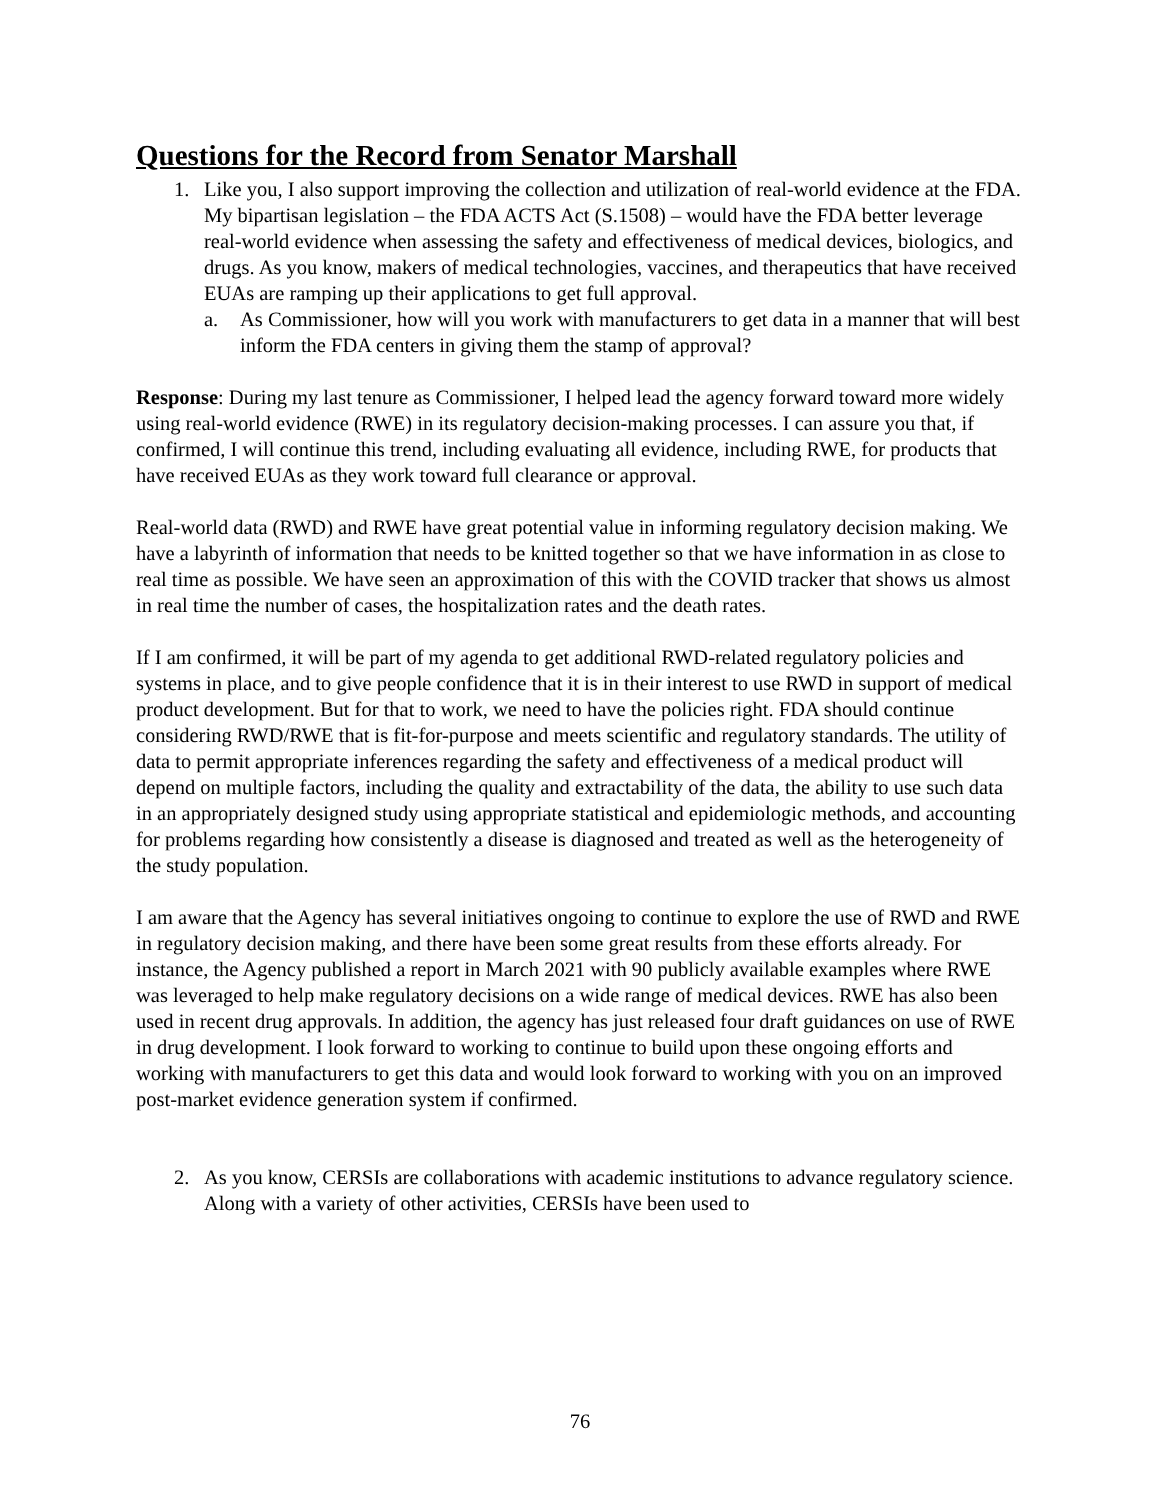Questions for the Record from Senator Marshall
1. Like you, I also support improving the collection and utilization of real-world evidence at the FDA. My bipartisan legislation – the FDA ACTS Act (S.1508) – would have the FDA better leverage real-world evidence when assessing the safety and effectiveness of medical devices, biologics, and drugs. As you know, makers of medical technologies, vaccines, and therapeutics that have received EUAs are ramping up their applications to get full approval.
a. As Commissioner, how will you work with manufacturers to get data in a manner that will best inform the FDA centers in giving them the stamp of approval?
Response: During my last tenure as Commissioner, I helped lead the agency forward toward more widely using real-world evidence (RWE) in its regulatory decision-making processes. I can assure you that, if confirmed, I will continue this trend, including evaluating all evidence, including RWE, for products that have received EUAs as they work toward full clearance or approval.
Real-world data (RWD) and RWE have great potential value in informing regulatory decision making. We have a labyrinth of information that needs to be knitted together so that we have information in as close to real time as possible. We have seen an approximation of this with the COVID tracker that shows us almost in real time the number of cases, the hospitalization rates and the death rates.
If I am confirmed, it will be part of my agenda to get additional RWD-related regulatory policies and systems in place, and to give people confidence that it is in their interest to use RWD in support of medical product development. But for that to work, we need to have the policies right. FDA should continue considering RWD/RWE that is fit-for-purpose and meets scientific and regulatory standards. The utility of data to permit appropriate inferences regarding the safety and effectiveness of a medical product will depend on multiple factors, including the quality and extractability of the data, the ability to use such data in an appropriately designed study using appropriate statistical and epidemiologic methods, and accounting for problems regarding how consistently a disease is diagnosed and treated as well as the heterogeneity of the study population.
I am aware that the Agency has several initiatives ongoing to continue to explore the use of RWD and RWE in regulatory decision making, and there have been some great results from these efforts already. For instance, the Agency published a report in March 2021 with 90 publicly available examples where RWE was leveraged to help make regulatory decisions on a wide range of medical devices. RWE has also been used in recent drug approvals. In addition, the agency has just released four draft guidances on use of RWE in drug development. I look forward to working to continue to build upon these ongoing efforts and working with manufacturers to get this data and would look forward to working with you on an improved post-market evidence generation system if confirmed.
2. As you know, CERSIs are collaborations with academic institutions to advance regulatory science. Along with a variety of other activities, CERSIs have been used to
76